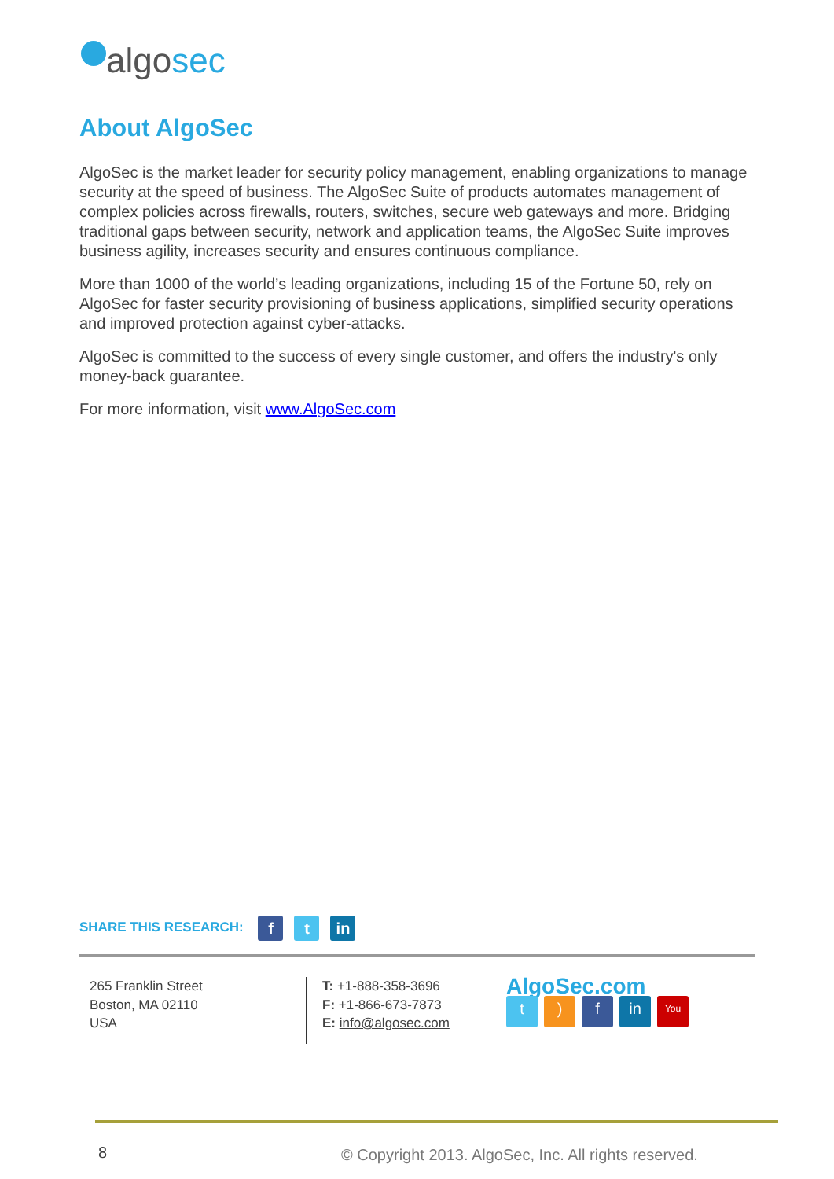algosec
About AlgoSec
AlgoSec is the market leader for security policy management, enabling organizations to manage security at the speed of business. The AlgoSec Suite of products automates management of complex policies across firewalls, routers, switches, secure web gateways and more. Bridging traditional gaps between security, network and application teams, the AlgoSec Suite improves business agility, increases security and ensures continuous compliance.
More than 1000 of the world’s leading organizations, including 15 of the Fortune 50, rely on AlgoSec for faster security provisioning of business applications, simplified security operations and improved protection against cyber-attacks.
AlgoSec is committed to the success of every single customer, and offers the industry's only money-back guarantee.
For more information, visit www.AlgoSec.com
SHARE THIS RESEARCH: f t in
265 Franklin Street
Boston, MA 02110
USA
T: +1-888-358-3696
F: +1-866-673-7873
E: info@algosec.com
AlgoSec.com
t) f in You
8
© Copyright 2013. AlgoSec, Inc. All rights reserved.